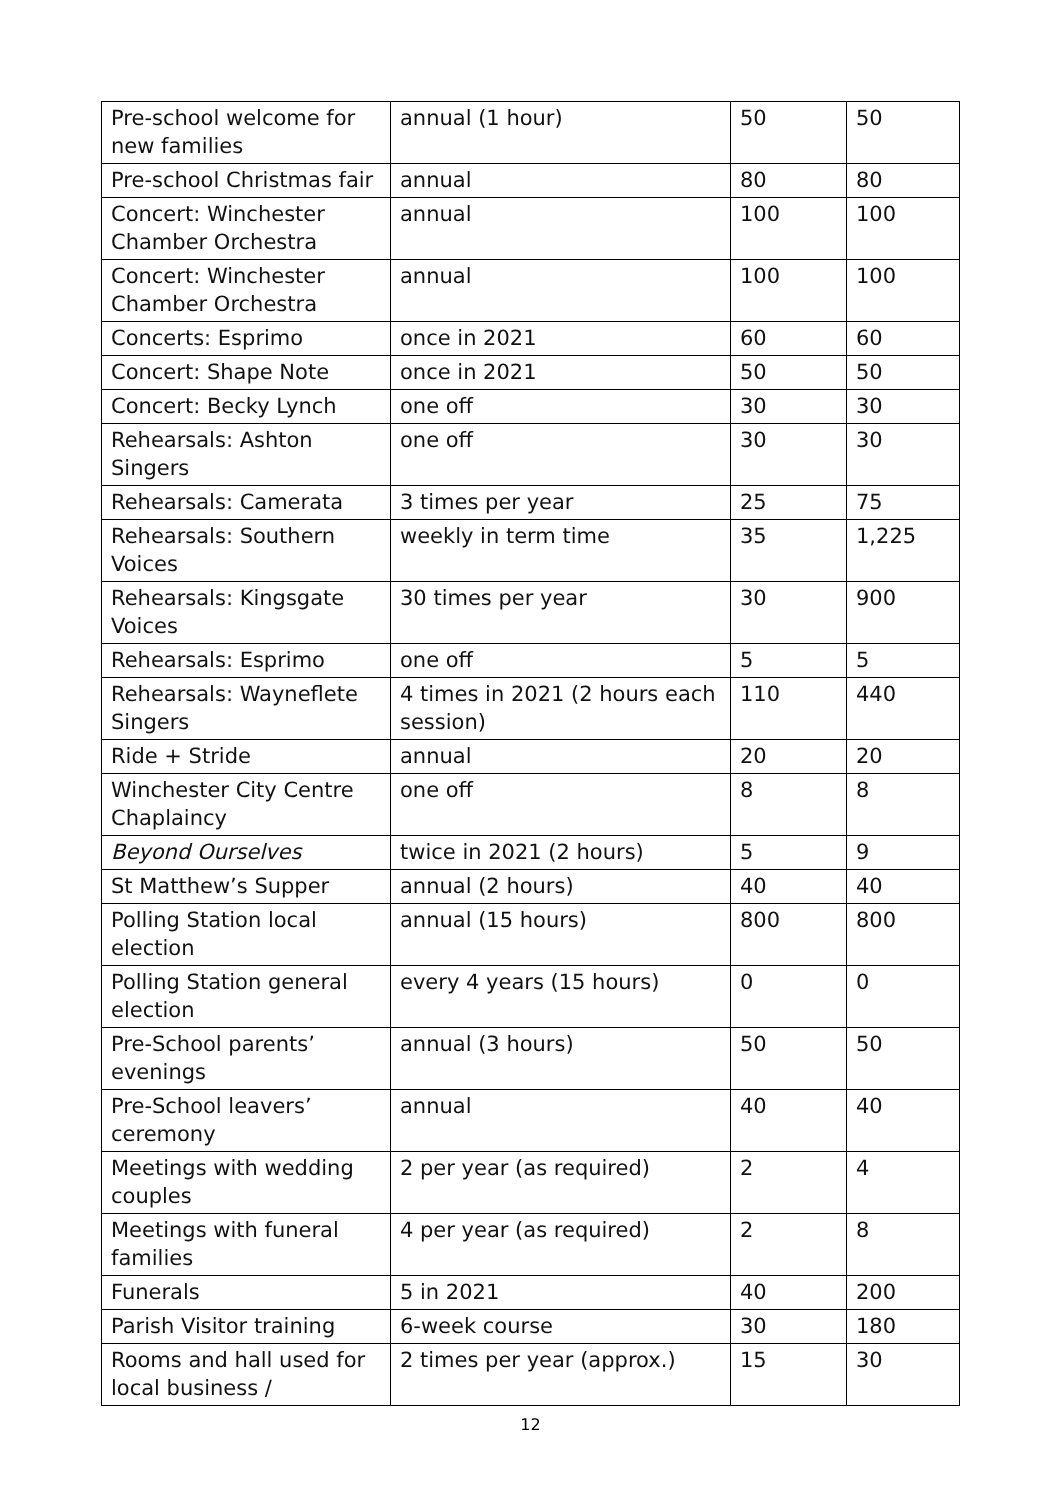| Pre-school welcome for new families | annual (1 hour) | 50 | 50 |
| Pre-school Christmas fair | annual | 80 | 80 |
| Concert: Winchester Chamber Orchestra | annual | 100 | 100 |
| Concert: Winchester Chamber Orchestra | annual | 100 | 100 |
| Concerts: Esprimo | once in 2021 | 60 | 60 |
| Concert: Shape Note | once in 2021 | 50 | 50 |
| Concert: Becky Lynch | one off | 30 | 30 |
| Rehearsals: Ashton Singers | one off | 30 | 30 |
| Rehearsals: Camerata | 3 times per year | 25 | 75 |
| Rehearsals: Southern Voices | weekly in term time | 35 | 1,225 |
| Rehearsals: Kingsgate Voices | 30 times per year | 30 | 900 |
| Rehearsals: Esprimo | one off | 5 | 5 |
| Rehearsals: Wayneflete Singers | 4 times in 2021 (2 hours each session) | 110 | 440 |
| Ride + Stride | annual | 20 | 20 |
| Winchester City Centre Chaplaincy | one off | 8 | 8 |
| Beyond Ourselves | twice in 2021 (2 hours) | 5 | 9 |
| St Matthew’s Supper | annual (2 hours) | 40 | 40 |
| Polling Station local election | annual (15 hours) | 800 | 800 |
| Polling Station general election | every 4 years (15 hours) | 0 | 0 |
| Pre-School parents’ evenings | annual (3 hours) | 50 | 50 |
| Pre-School leavers’ ceremony | annual | 40 | 40 |
| Meetings with wedding couples | 2 per year (as required) | 2 | 4 |
| Meetings with funeral families | 4 per year (as required) | 2 | 8 |
| Funerals | 5 in 2021 | 40 | 200 |
| Parish Visitor training | 6-week course | 30 | 180 |
| Rooms and hall used for local business / | 2 times per year (approx.) | 15 | 30 |
12